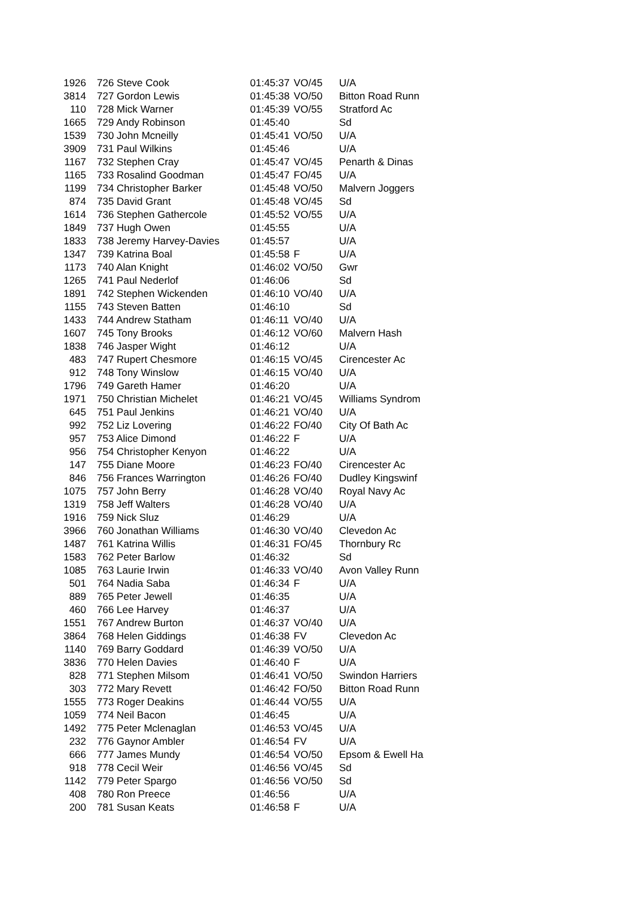| 1926 | 726 Steve Cook | 01:45:37 | VO/45 | U/A |
| 3814 | 727 Gordon Lewis | 01:45:38 | VO/50 | Bitton Road Runn |
| 110 | 728 Mick Warner | 01:45:39 | VO/55 | Stratford Ac |
| 1665 | 729 Andy Robinson | 01:45:40 | | Sd |
| 1539 | 730 John Mcneilly | 01:45:41 | VO/50 | U/A |
| 3909 | 731 Paul Wilkins | 01:45:46 | | U/A |
| 1167 | 732 Stephen Cray | 01:45:47 | VO/45 | Penarth & Dinas |
| 1165 | 733 Rosalind Goodman | 01:45:47 | FO/45 | U/A |
| 1199 | 734 Christopher Barker | 01:45:48 | VO/50 | Malvern Joggers |
| 874 | 735 David Grant | 01:45:48 | VO/45 | Sd |
| 1614 | 736 Stephen Gathercole | 01:45:52 | VO/55 | U/A |
| 1849 | 737 Hugh Owen | 01:45:55 | | U/A |
| 1833 | 738 Jeremy Harvey-Davies | 01:45:57 | | U/A |
| 1347 | 739 Katrina Boal | 01:45:58 | F | U/A |
| 1173 | 740 Alan Knight | 01:46:02 | VO/50 | Gwr |
| 1265 | 741 Paul Nederlof | 01:46:06 | | Sd |
| 1891 | 742 Stephen Wickenden | 01:46:10 | VO/40 | U/A |
| 1155 | 743 Steven Batten | 01:46:10 | | Sd |
| 1433 | 744 Andrew Statham | 01:46:11 | VO/40 | U/A |
| 1607 | 745 Tony Brooks | 01:46:12 | VO/60 | Malvern Hash |
| 1838 | 746 Jasper Wight | 01:46:12 | | U/A |
| 483 | 747 Rupert Chesmore | 01:46:15 | VO/45 | Cirencester Ac |
| 912 | 748 Tony Winslow | 01:46:15 | VO/40 | U/A |
| 1796 | 749 Gareth Hamer | 01:46:20 | | U/A |
| 1971 | 750 Christian Michelet | 01:46:21 | VO/45 | Williams Syndrom |
| 645 | 751 Paul Jenkins | 01:46:21 | VO/40 | U/A |
| 992 | 752 Liz Lovering | 01:46:22 | FO/40 | City Of Bath Ac |
| 957 | 753 Alice Dimond | 01:46:22 | F | U/A |
| 956 | 754 Christopher Kenyon | 01:46:22 | | U/A |
| 147 | 755 Diane Moore | 01:46:23 | FO/40 | Cirencester Ac |
| 846 | 756 Frances Warrington | 01:46:26 | FO/40 | Dudley Kingswinf |
| 1075 | 757 John Berry | 01:46:28 | VO/40 | Royal Navy Ac |
| 1319 | 758 Jeff Walters | 01:46:28 | VO/40 | U/A |
| 1916 | 759 Nick Sluz | 01:46:29 | | U/A |
| 3966 | 760 Jonathan Williams | 01:46:30 | VO/40 | Clevedon Ac |
| 1487 | 761 Katrina Willis | 01:46:31 | FO/45 | Thornbury Rc |
| 1583 | 762 Peter Barlow | 01:46:32 | | Sd |
| 1085 | 763 Laurie Irwin | 01:46:33 | VO/40 | Avon Valley Runn |
| 501 | 764 Nadia Saba | 01:46:34 | F | U/A |
| 889 | 765 Peter Jewell | 01:46:35 | | U/A |
| 460 | 766 Lee Harvey | 01:46:37 | | U/A |
| 1551 | 767 Andrew Burton | 01:46:37 | VO/40 | U/A |
| 3864 | 768 Helen Giddings | 01:46:38 | FV | Clevedon Ac |
| 1140 | 769 Barry Goddard | 01:46:39 | VO/50 | U/A |
| 3836 | 770 Helen Davies | 01:46:40 | F | U/A |
| 828 | 771 Stephen Milsom | 01:46:41 | VO/50 | Swindon Harriers |
| 303 | 772 Mary Revett | 01:46:42 | FO/50 | Bitton Road Runn |
| 1555 | 773 Roger Deakins | 01:46:44 | VO/55 | U/A |
| 1059 | 774 Neil Bacon | 01:46:45 | | U/A |
| 1492 | 775 Peter Mclenaglan | 01:46:53 | VO/45 | U/A |
| 232 | 776 Gaynor Ambler | 01:46:54 | FV | U/A |
| 666 | 777 James Mundy | 01:46:54 | VO/50 | Epsom & Ewell Ha |
| 918 | 778 Cecil Weir | 01:46:56 | VO/45 | Sd |
| 1142 | 779 Peter Spargo | 01:46:56 | VO/50 | Sd |
| 408 | 780 Ron Preece | 01:46:56 | | U/A |
| 200 | 781 Susan Keats | 01:46:58 | F | U/A |